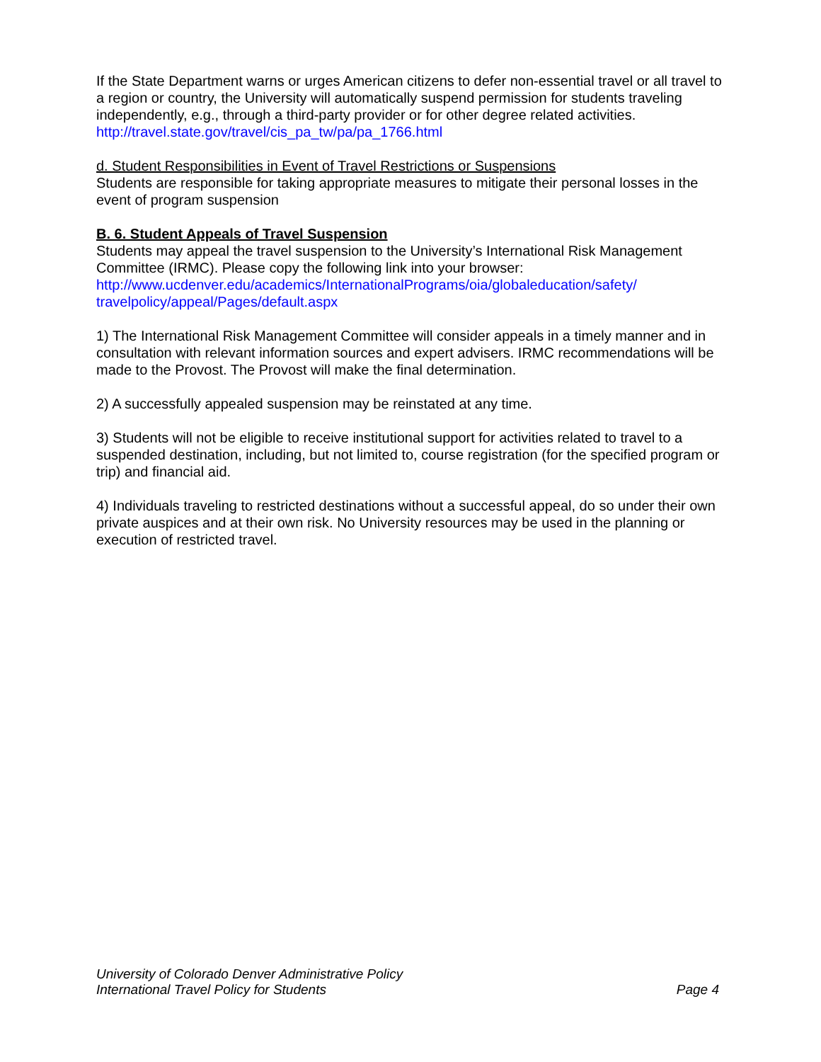If the State Department warns or urges American citizens to defer non-essential travel or all travel to a region or country, the University will automatically suspend permission for students traveling independently, e.g., through a third-party provider or for other degree related activities. http://travel.state.gov/travel/cis_pa_tw/pa/pa_1766.html
d. Student Responsibilities in Event of Travel Restrictions or Suspensions
Students are responsible for taking appropriate measures to mitigate their personal losses in the event of program suspension
B. 6. Student Appeals of Travel Suspension
Students may appeal the travel suspension to the University’s International Risk Management Committee (IRMC). Please copy the following link into your browser:
http://www.ucdenver.edu/academics/InternationalPrograms/oia/globaleducation/safety/ travelpolicy/appeal/Pages/default.aspx
1) The International Risk Management Committee will consider appeals in a timely manner and in consultation with relevant information sources and expert advisers. IRMC recommendations will be made to the Provost. The Provost will make the final determination.
2) A successfully appealed suspension may be reinstated at any time.
3) Students will not be eligible to receive institutional support for activities related to travel to a suspended destination, including, but not limited to, course registration (for the specified program or trip) and financial aid.
4) Individuals traveling to restricted destinations without a successful appeal, do so under their own private auspices and at their own risk. No University resources may be used in the planning or execution of restricted travel.
University of Colorado Denver Administrative Policy
International Travel Policy for Students Page 4